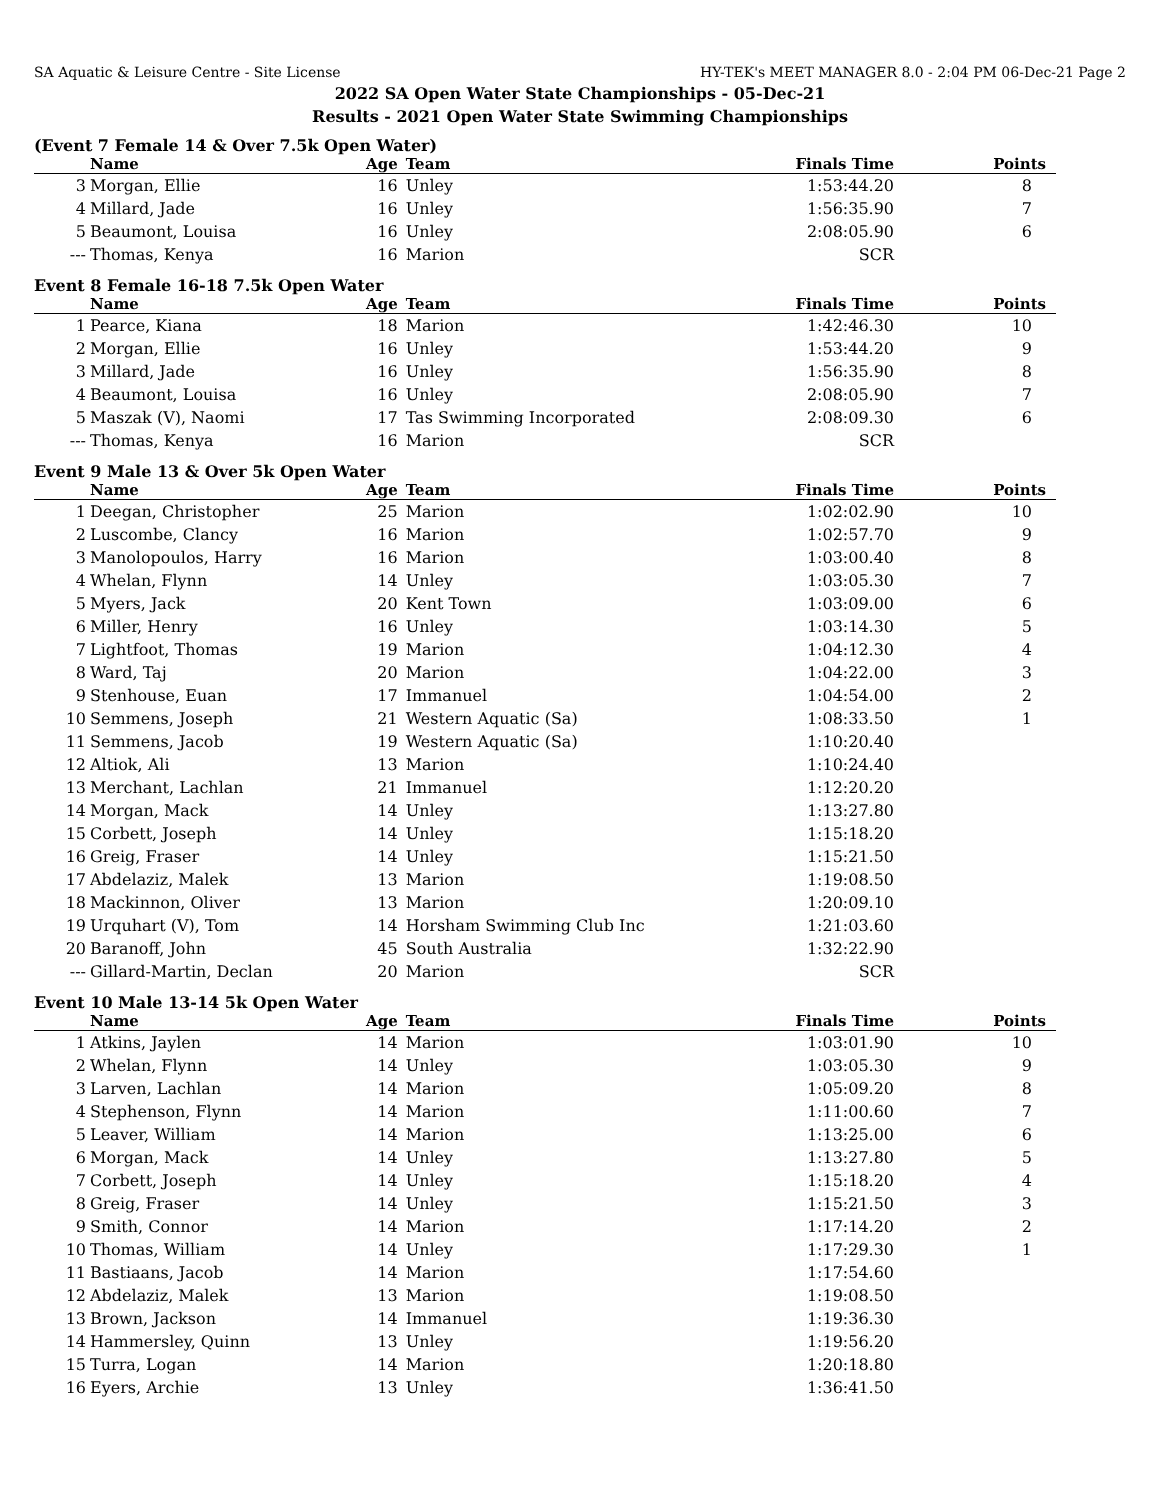SA Aquatic & Leisure Centre - Site License HY-TEK's MEET MANAGER 8.0 - 2:04 PM 06-Dec-21 Page 2
2022 SA Open Water State Championships - 05-Dec-21
Results - 2021 Open Water State Swimming Championships
(Event 7 Female 14 & Over 7.5k Open Water)
| | Name | Age | Team | Finals Time | Points |
| --- | --- | --- | --- | --- | --- |
| 3 | Morgan, Ellie | 16 | Unley | 1:53:44.20 | 8 |
| 4 | Millard, Jade | 16 | Unley | 1:56:35.90 | 7 |
| 5 | Beaumont, Louisa | 16 | Unley | 2:08:05.90 | 6 |
| --- | Thomas, Kenya | 16 | Marion | SCR | |
Event 8 Female 16-18 7.5k Open Water
| | Name | Age | Team | Finals Time | Points |
| --- | --- | --- | --- | --- | --- |
| 1 | Pearce, Kiana | 18 | Marion | 1:42:46.30 | 10 |
| 2 | Morgan, Ellie | 16 | Unley | 1:53:44.20 | 9 |
| 3 | Millard, Jade | 16 | Unley | 1:56:35.90 | 8 |
| 4 | Beaumont, Louisa | 16 | Unley | 2:08:05.90 | 7 |
| 5 | Maszak (V), Naomi | 17 | Tas Swimming Incorporated | 2:08:09.30 | 6 |
| --- | Thomas, Kenya | 16 | Marion | SCR | |
Event 9 Male 13 & Over 5k Open Water
| | Name | Age | Team | Finals Time | Points |
| --- | --- | --- | --- | --- | --- |
| 1 | Deegan, Christopher | 25 | Marion | 1:02:02.90 | 10 |
| 2 | Luscombe, Clancy | 16 | Marion | 1:02:57.70 | 9 |
| 3 | Manolopoulos, Harry | 16 | Marion | 1:03:00.40 | 8 |
| 4 | Whelan, Flynn | 14 | Unley | 1:03:05.30 | 7 |
| 5 | Myers, Jack | 20 | Kent Town | 1:03:09.00 | 6 |
| 6 | Miller, Henry | 16 | Unley | 1:03:14.30 | 5 |
| 7 | Lightfoot, Thomas | 19 | Marion | 1:04:12.30 | 4 |
| 8 | Ward, Taj | 20 | Marion | 1:04:22.00 | 3 |
| 9 | Stenhouse, Euan | 17 | Immanuel | 1:04:54.00 | 2 |
| 10 | Semmens, Joseph | 21 | Western Aquatic (Sa) | 1:08:33.50 | 1 |
| 11 | Semmens, Jacob | 19 | Western Aquatic (Sa) | 1:10:20.40 | |
| 12 | Altiok, Ali | 13 | Marion | 1:10:24.40 | |
| 13 | Merchant, Lachlan | 21 | Immanuel | 1:12:20.20 | |
| 14 | Morgan, Mack | 14 | Unley | 1:13:27.80 | |
| 15 | Corbett, Joseph | 14 | Unley | 1:15:18.20 | |
| 16 | Greig, Fraser | 14 | Unley | 1:15:21.50 | |
| 17 | Abdelaziz, Malek | 13 | Marion | 1:19:08.50 | |
| 18 | Mackinnon, Oliver | 13 | Marion | 1:20:09.10 | |
| 19 | Urquhart (V), Tom | 14 | Horsham Swimming Club Inc | 1:21:03.60 | |
| 20 | Baranoff, John | 45 | South Australia | 1:32:22.90 | |
| --- | Gillard-Martin, Declan | 20 | Marion | SCR | |
Event 10 Male 13-14 5k Open Water
| | Name | Age | Team | Finals Time | Points |
| --- | --- | --- | --- | --- | --- |
| 1 | Atkins, Jaylen | 14 | Marion | 1:03:01.90 | 10 |
| 2 | Whelan, Flynn | 14 | Unley | 1:03:05.30 | 9 |
| 3 | Larven, Lachlan | 14 | Marion | 1:05:09.20 | 8 |
| 4 | Stephenson, Flynn | 14 | Marion | 1:11:00.60 | 7 |
| 5 | Leaver, William | 14 | Marion | 1:13:25.00 | 6 |
| 6 | Morgan, Mack | 14 | Unley | 1:13:27.80 | 5 |
| 7 | Corbett, Joseph | 14 | Unley | 1:15:18.20 | 4 |
| 8 | Greig, Fraser | 14 | Unley | 1:15:21.50 | 3 |
| 9 | Smith, Connor | 14 | Marion | 1:17:14.20 | 2 |
| 10 | Thomas, William | 14 | Unley | 1:17:29.30 | 1 |
| 11 | Bastiaans, Jacob | 14 | Marion | 1:17:54.60 | |
| 12 | Abdelaziz, Malek | 13 | Marion | 1:19:08.50 | |
| 13 | Brown, Jackson | 14 | Immanuel | 1:19:36.30 | |
| 14 | Hammersley, Quinn | 13 | Unley | 1:19:56.20 | |
| 15 | Turra, Logan | 14 | Marion | 1:20:18.80 | |
| 16 | Eyers, Archie | 13 | Unley | 1:36:41.50 | |